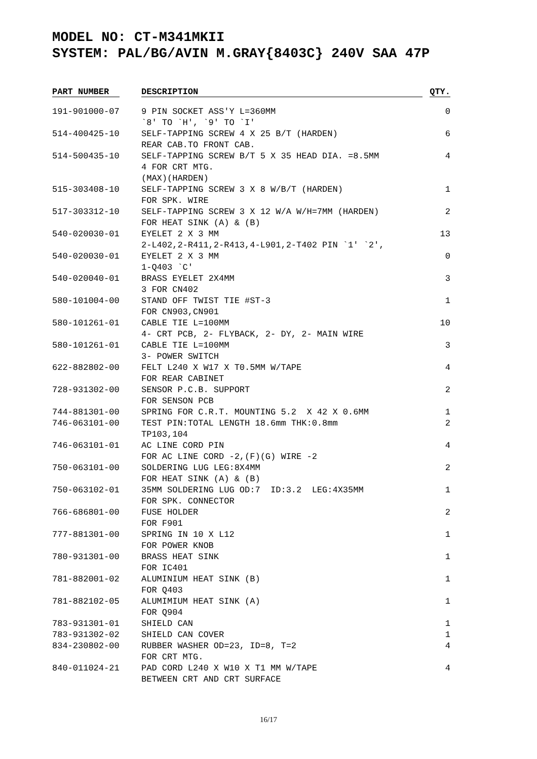MODEL NO: CT-M341MKII
SYSTEM: PAL/BG/AVIN M.GRAY{8403C} 240V SAA 47P
| PART NUMBER | DESCRIPTION | QTY. |
| --- | --- | --- |
| 191-901000-07 | 9 PIN SOCKET ASS'Y L=360MM `8' TO `H', `9' TO `I' | 0 |
| 514-400425-10 | SELF-TAPPING SCREW 4 X 25 B/T (HARDEN) REAR CAB.TO FRONT CAB. | 6 |
| 514-500435-10 | SELF-TAPPING SCREW B/T 5 X 35 HEAD DIA. =8.5MM 4 FOR CRT MTG. (MAX)(HARDEN) | 4 |
| 515-303408-10 | SELF-TAPPING SCREW 3 X 8 W/B/T (HARDEN) FOR SPK. WIRE | 1 |
| 517-303312-10 | SELF-TAPPING SCREW 3 X 12 W/A W/H=7MM (HARDEN) FOR HEAT SINK (A) & (B) | 2 |
| 540-020030-01 | EYELET 2 X 3 MM 2-L402,2-R411,2-R413,4-L901,2-T402 PIN `1' `2', | 13 |
| 540-020030-01 | EYELET 2 X 3 MM 1-Q403 `C' | 0 |
| 540-020040-01 | BRASS EYELET 2X4MM 3 FOR CN402 | 3 |
| 580-101004-00 | STAND OFF TWIST TIE #ST-3 FOR CN903,CN901 | 1 |
| 580-101261-01 | CABLE TIE L=100MM 4- CRT PCB, 2- FLYBACK, 2- DY, 2- MAIN WIRE | 10 |
| 580-101261-01 | CABLE TIE L=100MM 3- POWER SWITCH | 3 |
| 622-882802-00 | FELT L240 X W17 X T0.5MM W/TAPE FOR REAR CABINET | 4 |
| 728-931302-00 | SENSOR P.C.B. SUPPORT FOR SENSON PCB | 2 |
| 744-881301-00 | SPRING FOR C.R.T. MOUNTING 5.2 X 42 X 0.6MM | 1 |
| 746-063101-00 | TEST PIN:TOTAL LENGTH 18.6mm THK:0.8mm TP103,104 | 2 |
| 746-063101-01 | AC LINE CORD PIN FOR AC LINE CORD -2,(F)(G) WIRE -2 | 4 |
| 750-063101-00 | SOLDERING LUG LEG:8X4MM FOR HEAT SINK (A) & (B) | 2 |
| 750-063102-01 | 35MM SOLDERING LUG OD:7 ID:3.2 LEG:4X35MM FOR SPK. CONNECTOR | 1 |
| 766-686801-00 | FUSE HOLDER FOR F901 | 2 |
| 777-881301-00 | SPRING IN 10 X L12 FOR POWER KNOB | 1 |
| 780-931301-00 | BRASS HEAT SINK FOR IC401 | 1 |
| 781-882001-02 | ALUMINIUM HEAT SINK (B) FOR Q403 | 1 |
| 781-882102-05 | ALUMIMIUM HEAT SINK (A) FOR Q904 | 1 |
| 783-931301-01 | SHIELD CAN | 1 |
| 783-931302-02 | SHIELD CAN COVER | 1 |
| 834-230802-00 | RUBBER WASHER OD=23, ID=8, T=2 FOR CRT MTG. | 4 |
| 840-011024-21 | PAD CORD L240 X W10 X T1 MM W/TAPE BETWEEN CRT AND CRT SURFACE | 4 |
16/17